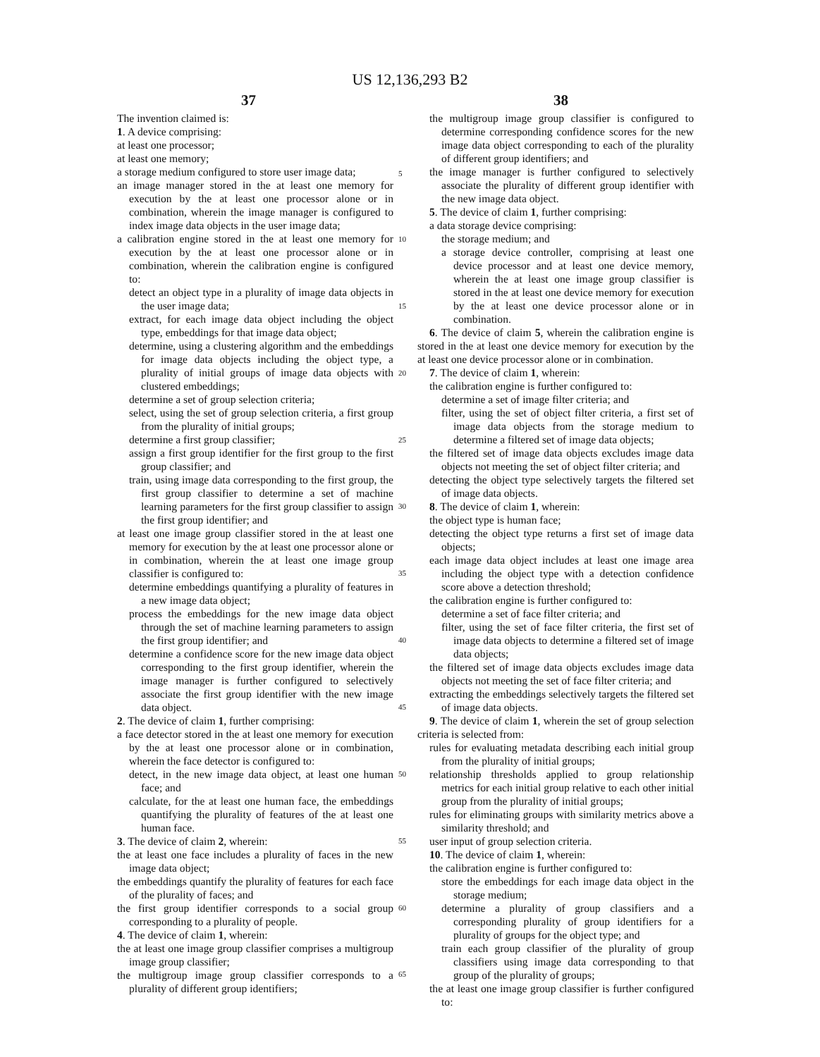US 12,136,293 B2
37 38
The invention claimed is:
1. A device comprising:
at least one processor;
at least one memory;
a storage medium configured to store user image data;
an image manager stored in the at least one memory for execution by the at least one processor alone or in combination, wherein the image manager is configured to index image data objects in the user image data;
a calibration engine stored in the at least one memory for execution by the at least one processor alone or in combination, wherein the calibration engine is configured to:
detect an object type in a plurality of image data objects in the user image data;
extract, for each image data object including the object type, embeddings for that image data object;
determine, using a clustering algorithm and the embeddings for image data objects including the object type, a plurality of initial groups of image data objects with clustered embeddings;
determine a set of group selection criteria;
select, using the set of group selection criteria, a first group from the plurality of initial groups;
determine a first group classifier;
assign a first group identifier for the first group to the first group classifier; and
train, using image data corresponding to the first group, the first group classifier to determine a set of machine learning parameters for the first group classifier to assign the first group identifier; and
at least one image group classifier stored in the at least one memory for execution by the at least one processor alone or in combination, wherein the at least one image group classifier is configured to:
determine embeddings quantifying a plurality of features in a new image data object;
process the embeddings for the new image data object through the set of machine learning parameters to assign the first group identifier; and
determine a confidence score for the new image data object corresponding to the first group identifier, wherein the image manager is further configured to selectively associate the first group identifier with the new image data object.
2. The device of claim 1, further comprising:
a face detector stored in the at least one memory for execution by the at least one processor alone or in combination, wherein the face detector is configured to:
detect, in the new image data object, at least one human face; and
calculate, for the at least one human face, the embeddings quantifying the plurality of features of the at least one human face.
3. The device of claim 2, wherein:
the at least one face includes a plurality of faces in the new image data object;
the embeddings quantify the plurality of features for each face of the plurality of faces; and
the first group identifier corresponds to a social group corresponding to a plurality of people.
4. The device of claim 1, wherein:
the at least one image group classifier comprises a multigroup image group classifier;
the multigroup image group classifier corresponds to a plurality of different group identifiers;
5
10
15
20
25
30
35
40
45
50
55
60
65
the multigroup image group classifier is configured to determine corresponding confidence scores for the new image data object corresponding to each of the plurality of different group identifiers; and
the image manager is further configured to selectively associate the plurality of different group identifier with the new image data object.
5. The device of claim 1, further comprising:
a data storage device comprising:
the storage medium; and
a storage device controller, comprising at least one device processor and at least one device memory, wherein the at least one image group classifier is stored in the at least one device memory for execution by the at least one device processor alone or in combination.
6. The device of claim 5, wherein the calibration engine is stored in the at least one device memory for execution by the at least one device processor alone or in combination.
7. The device of claim 1, wherein:
the calibration engine is further configured to:
determine a set of image filter criteria; and
filter, using the set of object filter criteria, a first set of image data objects from the storage medium to determine a filtered set of image data objects;
the filtered set of image data objects excludes image data objects not meeting the set of object filter criteria; and
detecting the object type selectively targets the filtered set of image data objects.
8. The device of claim 1, wherein:
the object type is human face;
detecting the object type returns a first set of image data objects;
each image data object includes at least one image area including the object type with a detection confidence score above a detection threshold;
the calibration engine is further configured to:
determine a set of face filter criteria; and
filter, using the set of face filter criteria, the first set of image data objects to determine a filtered set of image data objects;
the filtered set of image data objects excludes image data objects not meeting the set of face filter criteria; and
extracting the embeddings selectively targets the filtered set of image data objects.
9. The device of claim 1, wherein the set of group selection criteria is selected from:
rules for evaluating metadata describing each initial group from the plurality of initial groups;
relationship thresholds applied to group relationship metrics for each initial group relative to each other initial group from the plurality of initial groups;
rules for eliminating groups with similarity metrics above a similarity threshold; and
user input of group selection criteria.
10. The device of claim 1, wherein:
the calibration engine is further configured to:
store the embeddings for each image data object in the storage medium;
determine a plurality of group classifiers and a corresponding plurality of group identifiers for a plurality of groups for the object type; and
train each group classifier of the plurality of group classifiers using image data corresponding to that group of the plurality of groups;
the at least one image group classifier is further configured to: